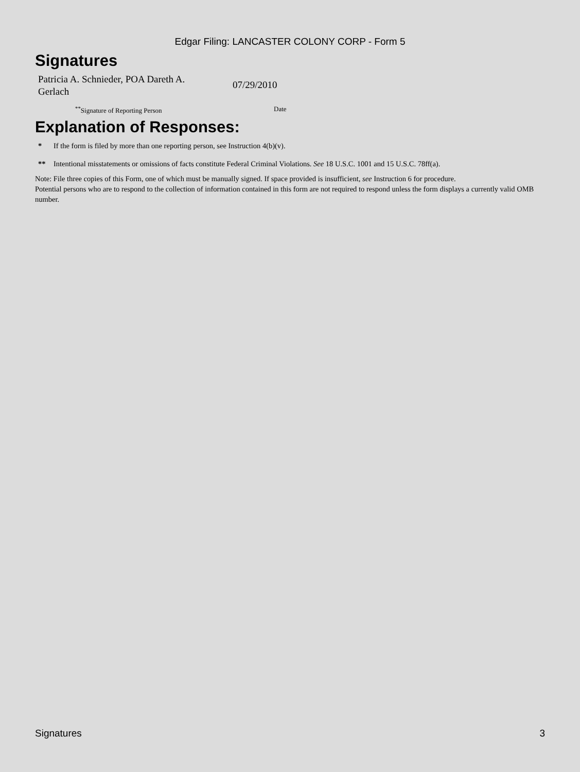Edgar Filing: LANCASTER COLONY CORP - Form 5
Signatures
Patricia A. Schnieder, POA Dareth A. Gerlach
07/29/2010
<sup>**</sup> Signature of Reporting Person Date
Explanation of Responses:
* If the form is filed by more than one reporting person, see Instruction 4(b)(v).
** Intentional misstatements or omissions of facts constitute Federal Criminal Violations. See 18 U.S.C. 1001 and 15 U.S.C. 78ff(a).
Note: File three copies of this Form, one of which must be manually signed. If space provided is insufficient, see Instruction 6 for procedure.
Potential persons who are to respond to the collection of information contained in this form are not required to respond unless the form displays a currently valid OMB number.
Signatures 3